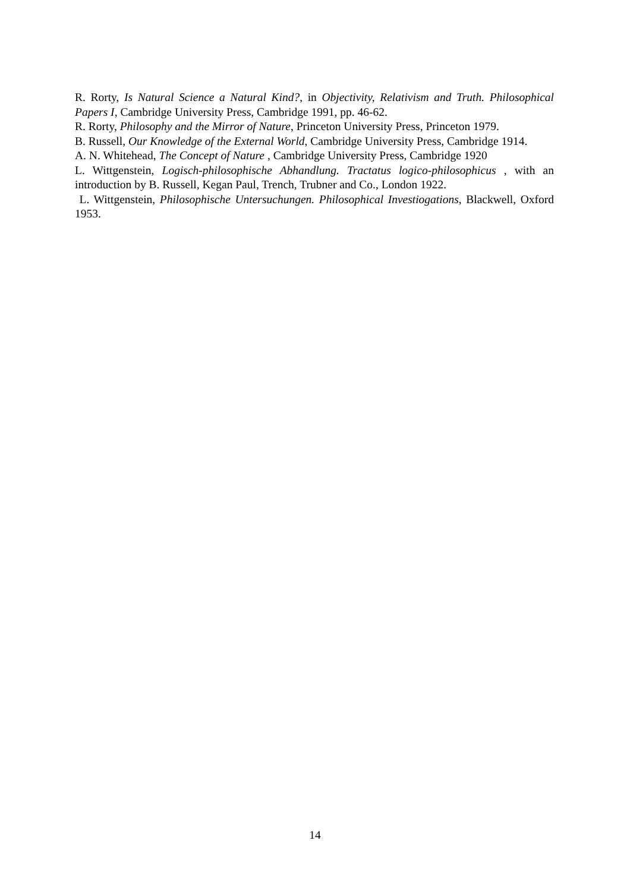R. Rorty, Is Natural Science a Natural Kind?, in Objectivity, Relativism and Truth. Philosophical Papers I, Cambridge University Press, Cambridge 1991, pp. 46-62.
R. Rorty, Philosophy and the Mirror of Nature, Princeton University Press, Princeton 1979.
B. Russell, Our Knowledge of the External World, Cambridge University Press, Cambridge 1914.
A. N. Whitehead, The Concept of Nature , Cambridge University Press, Cambridge 1920
L. Wittgenstein, Logisch-philosophische Abhandlung. Tractatus logico-philosophicus , with an introduction by B. Russell, Kegan Paul, Trench, Trubner and Co., London 1922.
L. Wittgenstein, Philosophische Untersuchungen. Philosophical Investiogations, Blackwell, Oxford 1953.
14